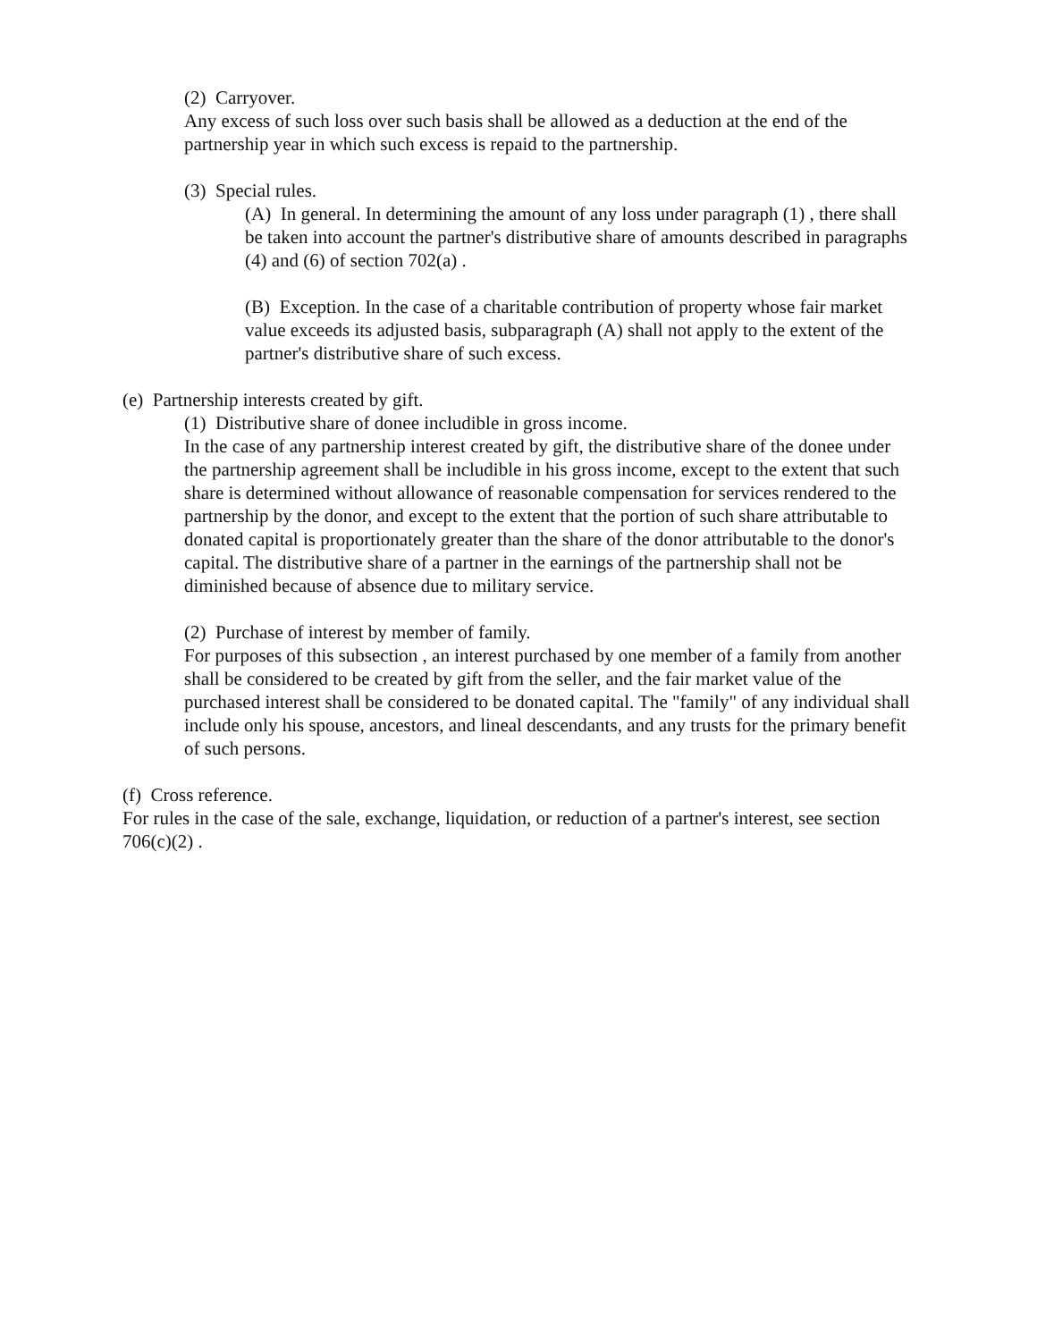(2) Carryover.
Any excess of such loss over such basis shall be allowed as a deduction at the end of the partnership year in which such excess is repaid to the partnership.
(3) Special rules.
(A) In general. In determining the amount of any loss under paragraph (1) , there shall be taken into account the partner's distributive share of amounts described in paragraphs (4) and (6) of section 702(a) .
(B) Exception. In the case of a charitable contribution of property whose fair market value exceeds its adjusted basis, subparagraph (A) shall not apply to the extent of the partner's distributive share of such excess.
(e) Partnership interests created by gift.
(1) Distributive share of donee includible in gross income.
In the case of any partnership interest created by gift, the distributive share of the donee under the partnership agreement shall be includible in his gross income, except to the extent that such share is determined without allowance of reasonable compensation for services rendered to the partnership by the donor, and except to the extent that the portion of such share attributable to donated capital is proportionately greater than the share of the donor attributable to the donor's capital. The distributive share of a partner in the earnings of the partnership shall not be diminished because of absence due to military service.
(2) Purchase of interest by member of family.
For purposes of this subsection , an interest purchased by one member of a family from another shall be considered to be created by gift from the seller, and the fair market value of the purchased interest shall be considered to be donated capital. The "family" of any individual shall include only his spouse, ancestors, and lineal descendants, and any trusts for the primary benefit of such persons.
(f) Cross reference.
For rules in the case of the sale, exchange, liquidation, or reduction of a partner's interest, see section 706(c)(2) .